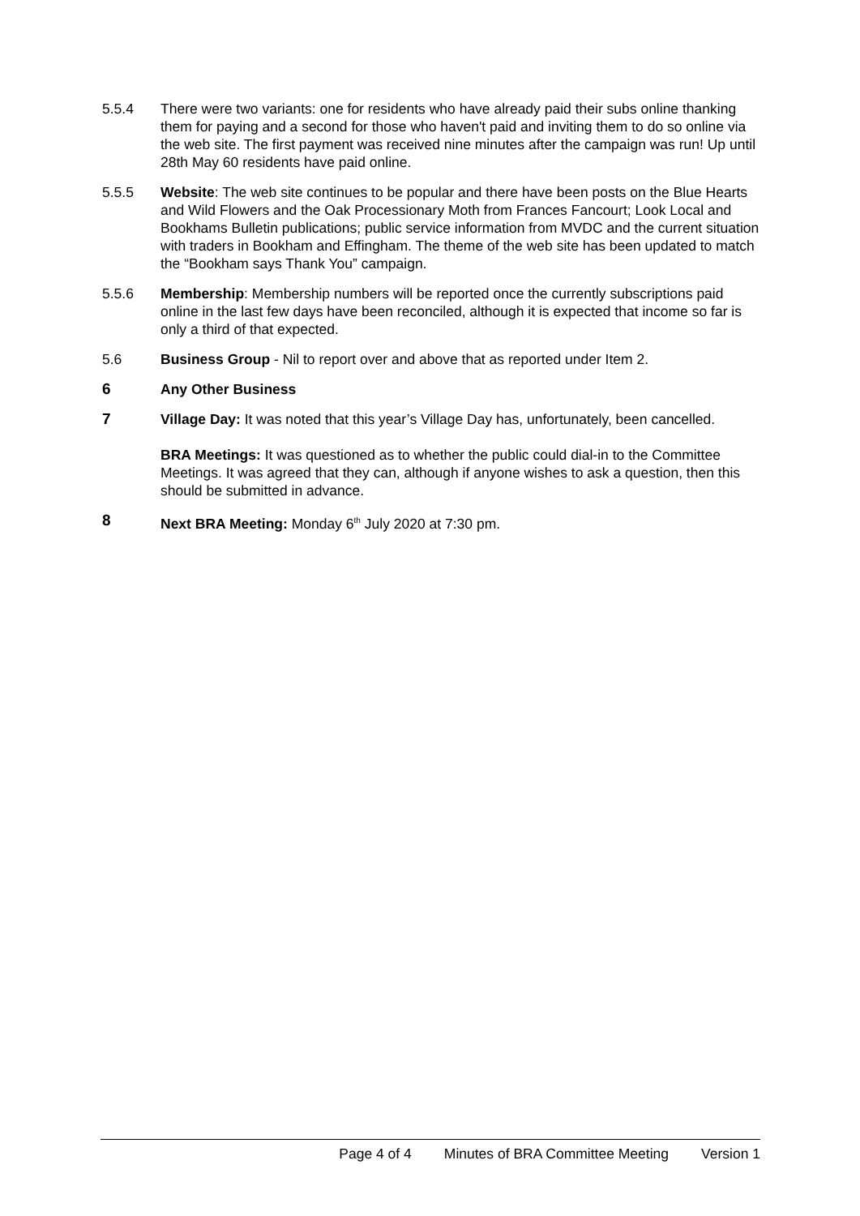5.5.4 There were two variants: one for residents who have already paid their subs online thanking them for paying and a second for those who haven't paid and inviting them to do so online via the web site. The first payment was received nine minutes after the campaign was run! Up until 28th May 60 residents have paid online.
5.5.5 Website: The web site continues to be popular and there have been posts on the Blue Hearts and Wild Flowers and the Oak Processionary Moth from Frances Fancourt; Look Local and Bookhams Bulletin publications; public service information from MVDC and the current situation with traders in Bookham and Effingham. The theme of the web site has been updated to match the “Bookham says Thank You” campaign.
5.5.6 Membership: Membership numbers will be reported once the currently subscriptions paid online in the last few days have been reconciled, although it is expected that income so far is only a third of that expected.
5.6 Business Group - Nil to report over and above that as reported under Item 2.
6 Any Other Business
7 Village Day: It was noted that this year’s Village Day has, unfortunately, been cancelled.
BRA Meetings: It was questioned as to whether the public could dial-in to the Committee Meetings. It was agreed that they can, although if anyone wishes to ask a question, then this should be submitted in advance.
8 Next BRA Meeting: Monday 6<sup>th</sup> July 2020 at 7:30 pm.
Page 4 of 4 Minutes of BRA Committee Meeting Version 1